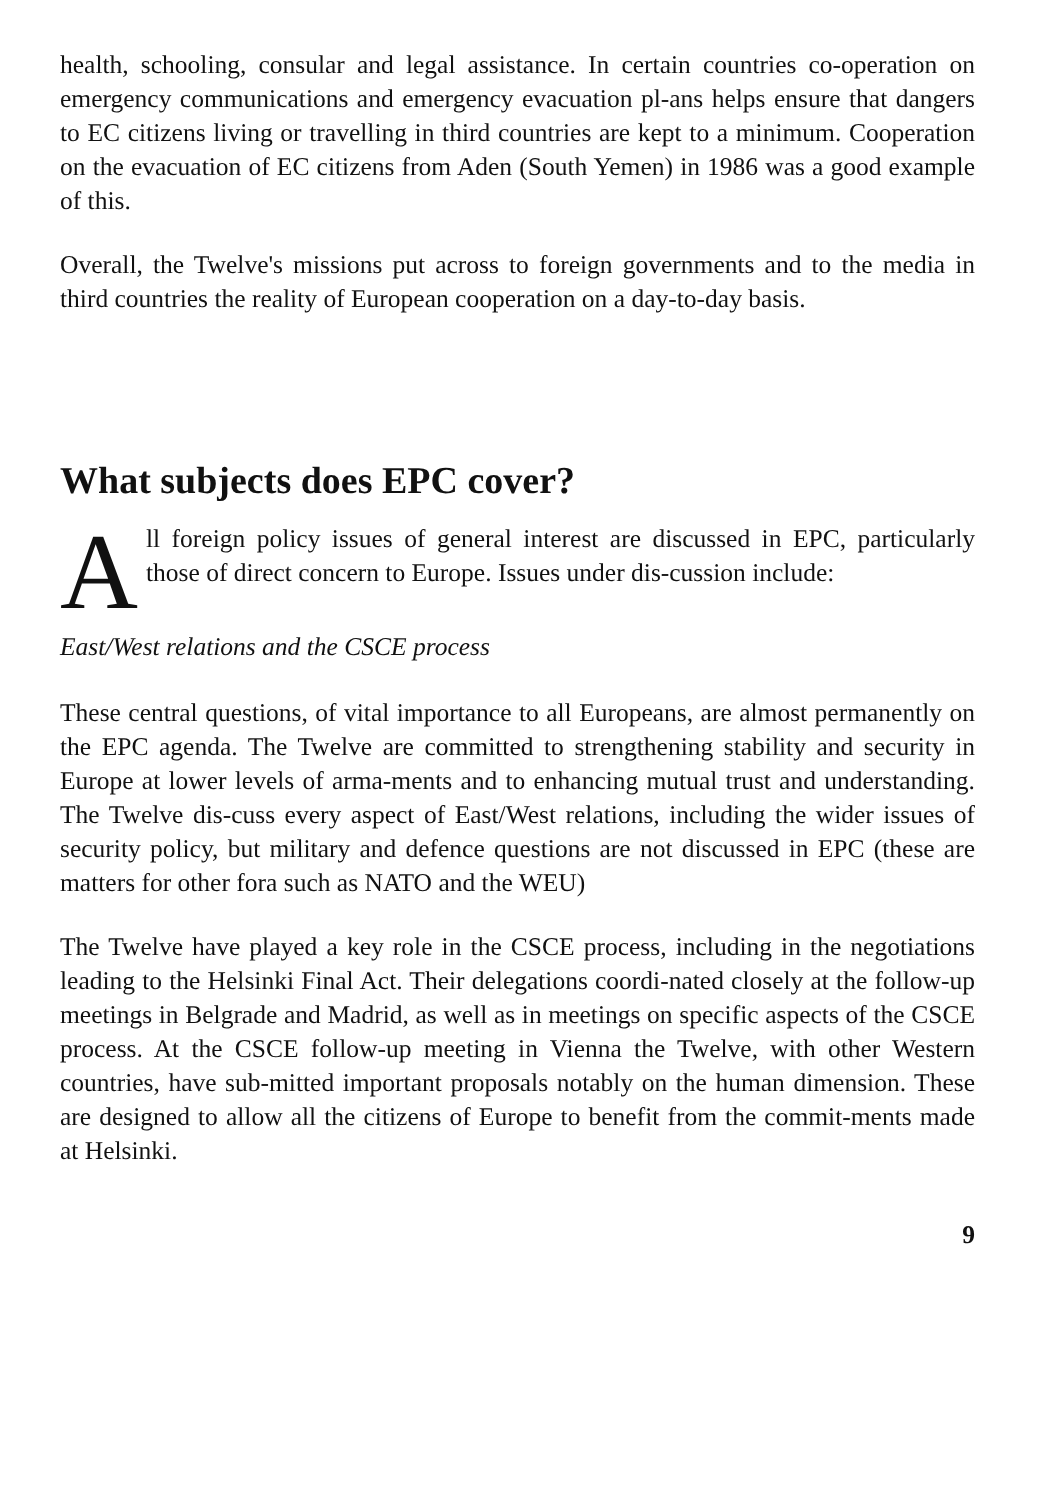health, schooling, consular and legal assistance. In certain countries co-operation on emergency communications and emergency evacuation pl-ans helps ensure that dangers to EC citizens living or travelling in third countries are kept to a minimum. Cooperation on the evacuation of EC citizens from Aden (South Yemen) in 1986 was a good example of this.
Overall, the Twelve's missions put across to foreign governments and to the media in third countries the reality of European cooperation on a day-to-day basis.
What subjects does EPC cover?
All foreign policy issues of general interest are discussed in EPC, particularly those of direct concern to Europe. Issues under dis-cussion include:
East/West relations and the CSCE process
These central questions, of vital importance to all Europeans, are almost permanently on the EPC agenda. The Twelve are committed to strengthening stability and security in Europe at lower levels of arma-ments and to enhancing mutual trust and understanding. The Twelve dis-cuss every aspect of East/West relations, including the wider issues of security policy, but military and defence questions are not discussed in EPC (these are matters for other fora such as NATO and the WEU)
The Twelve have played a key role in the CSCE process, including in the negotiations leading to the Helsinki Final Act. Their delegations coordi-nated closely at the follow-up meetings in Belgrade and Madrid, as well as in meetings on specific aspects of the CSCE process. At the CSCE follow-up meeting in Vienna the Twelve, with other Western countries, have sub-mitted important proposals notably on the human dimension. These are designed to allow all the citizens of Europe to benefit from the commit-ments made at Helsinki.
9